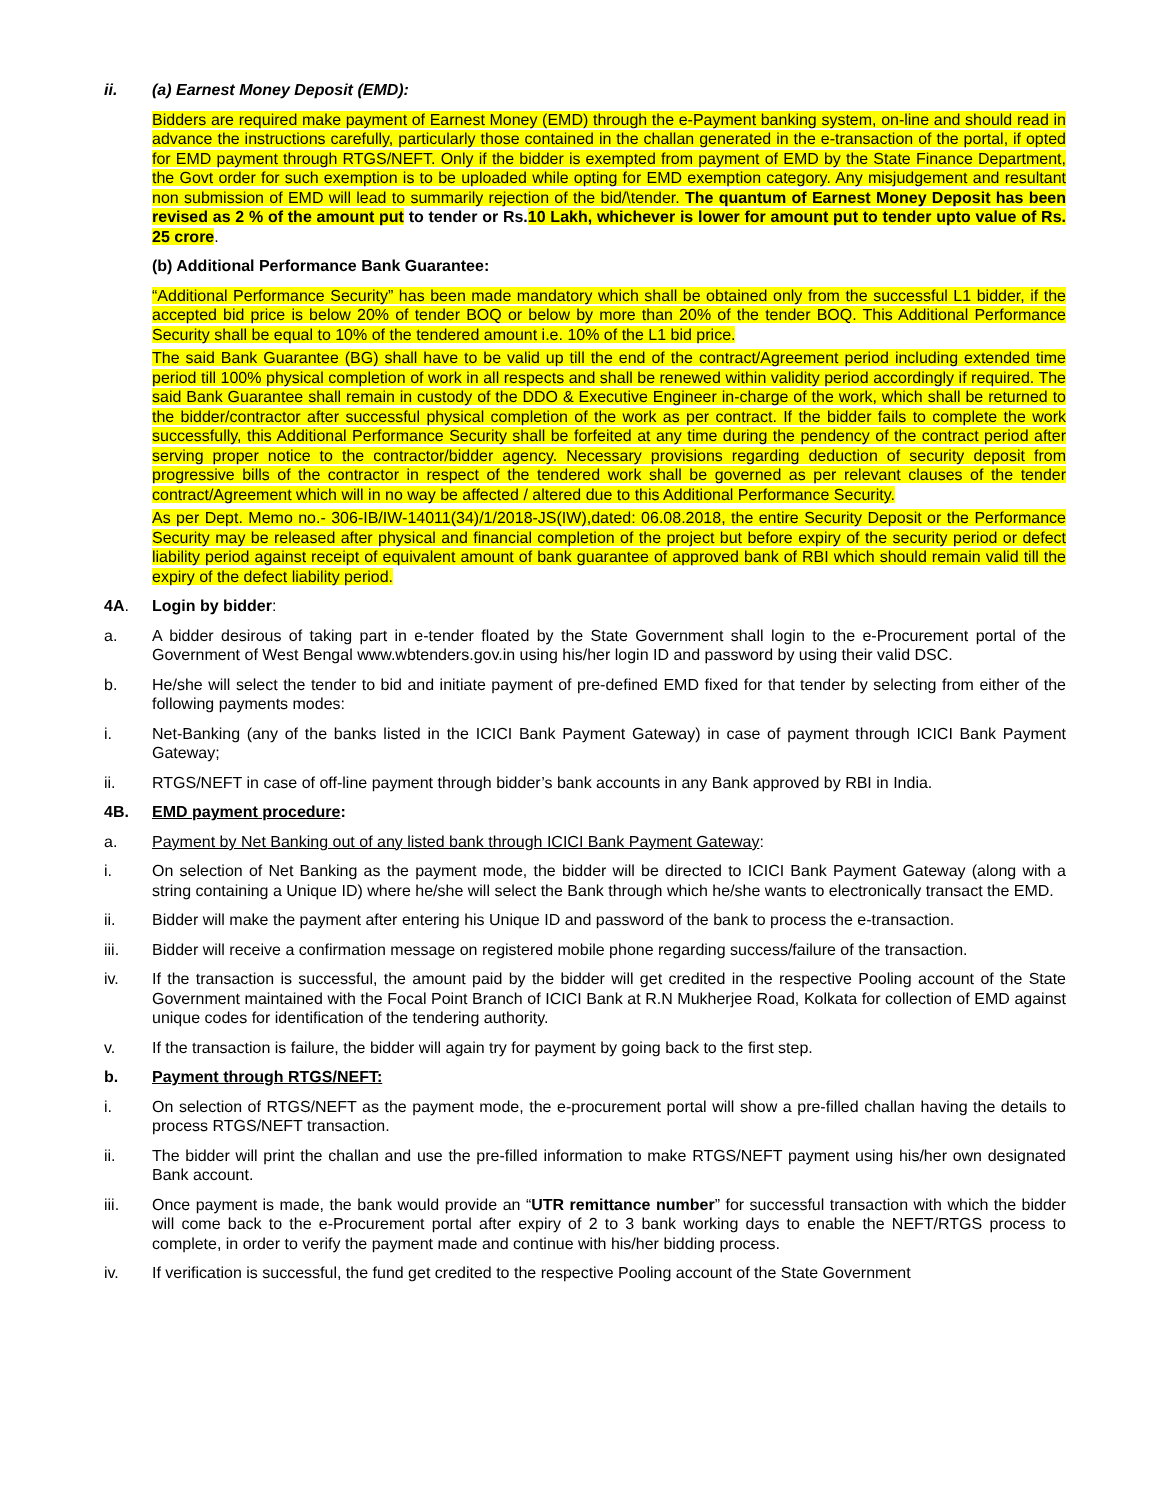ii. (a) Earnest Money Deposit (EMD):
Bidders are required make payment of Earnest Money (EMD) through the e-Payment banking system, on-line and should read in advance the instructions carefully, particularly those contained in the challan generated in the e-transaction of the portal, if opted for EMD payment through RTGS/NEFT. Only if the bidder is exempted from payment of EMD by the State Finance Department, the Govt order for such exemption is to be uploaded while opting for EMD exemption category. Any misjudgement and resultant non submission of EMD will lead to summarily rejection of the bid/\tender. The quantum of Earnest Money Deposit has been revised as 2 % of the amount put to tender or Rs.10 Lakh, whichever is lower for amount put to tender upto value of Rs. 25 crore.
(b) Additional Performance Bank Guarantee:
“Additional Performance Security” has been made mandatory which shall be obtained only from the successful L1 bidder, if the accepted bid price is below 20% of tender BOQ or below by more than 20% of the tender BOQ. This Additional Performance Security shall be equal to 10% of the tendered amount i.e. 10% of the L1 bid price.
The said Bank Guarantee (BG) shall have to be valid up till the end of the contract/Agreement period including extended time period till 100% physical completion of work in all respects and shall be renewed within validity period accordingly if required. The said Bank Guarantee shall remain in custody of the DDO & Executive Engineer in-charge of the work, which shall be returned to the bidder/contractor after successful physical completion of the work as per contract. If the bidder fails to complete the work successfully, this Additional Performance Security shall be forfeited at any time during the pendency of the contract period after serving proper notice to the contractor/bidder agency. Necessary provisions regarding deduction of security deposit from progressive bills of the contractor in respect of the tendered work shall be governed as per relevant clauses of the tender contract/Agreement which will in no way be affected / altered due to this Additional Performance Security.
As per Dept. Memo no.- 306-IB/IW-14011(34)/1/2018-JS(IW),dated: 06.08.2018, the entire Security Deposit or the Performance Security may be released after physical and financial completion of the project but before expiry of the security period or defect liability period against receipt of equivalent amount of bank guarantee of approved bank of RBI which should remain valid till the expiry of the defect liability period.
4A. Login by bidder:
a. A bidder desirous of taking part in e-tender floated by the State Government shall login to the e-Procurement portal of the Government of West Bengal www.wbtenders.gov.in using his/her login ID and password by using their valid DSC.
b. He/she will select the tender to bid and initiate payment of pre-defined EMD fixed for that tender by selecting from either of the following payments modes:
i. Net-Banking (any of the banks listed in the ICICI Bank Payment Gateway) in case of payment through ICICI Bank Payment Gateway;
ii. RTGS/NEFT in case of off-line payment through bidder’s bank accounts in any Bank approved by RBI in India.
4B. EMD payment procedure:
a. Payment by Net Banking out of any listed bank through ICICI Bank Payment Gateway:
i. On selection of Net Banking as the payment mode, the bidder will be directed to ICICI Bank Payment Gateway (along with a string containing a Unique ID) where he/she will select the Bank through which he/she wants to electronically transact the EMD.
ii. Bidder will make the payment after entering his Unique ID and password of the bank to process the e-transaction.
iii. Bidder will receive a confirmation message on registered mobile phone regarding success/failure of the transaction.
iv. If the transaction is successful, the amount paid by the bidder will get credited in the respective Pooling account of the State Government maintained with the Focal Point Branch of ICICI Bank at R.N Mukherjee Road, Kolkata for collection of EMD against unique codes for identification of the tendering authority.
v. If the transaction is failure, the bidder will again try for payment by going back to the first step.
b. Payment through RTGS/NEFT:
i. On selection of RTGS/NEFT as the payment mode, the e-procurement portal will show a pre-filled challan having the details to process RTGS/NEFT transaction.
ii. The bidder will print the challan and use the pre-filled information to make RTGS/NEFT payment using his/her own designated Bank account.
iii. Once payment is made, the bank would provide an “UTR remittance number” for successful transaction with which the bidder will come back to the e-Procurement portal after expiry of 2 to 3 bank working days to enable the NEFT/RTGS process to complete, in order to verify the payment made and continue with his/her bidding process.
iv. If verification is successful, the fund get credited to the respective Pooling account of the State Government